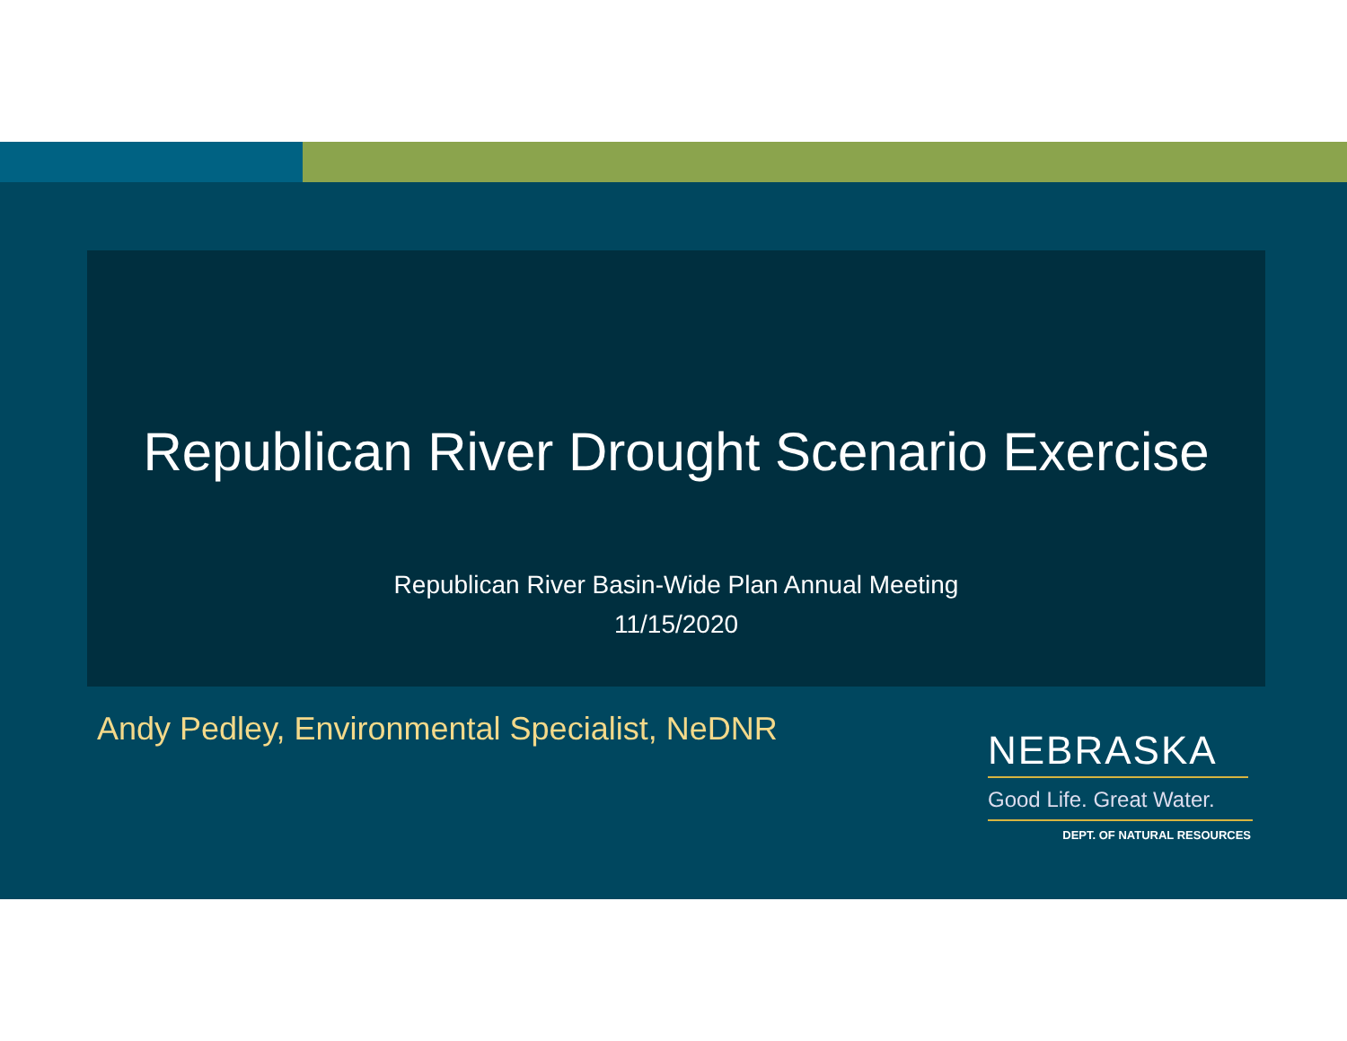Republican River Drought Scenario Exercise
Republican River Basin-Wide Plan Annual Meeting
11/15/2020
Andy Pedley, Environmental Specialist, NeDNR
NEBRASKA
Good Life. Great Water.
DEPT. OF NATURAL RESOURCES